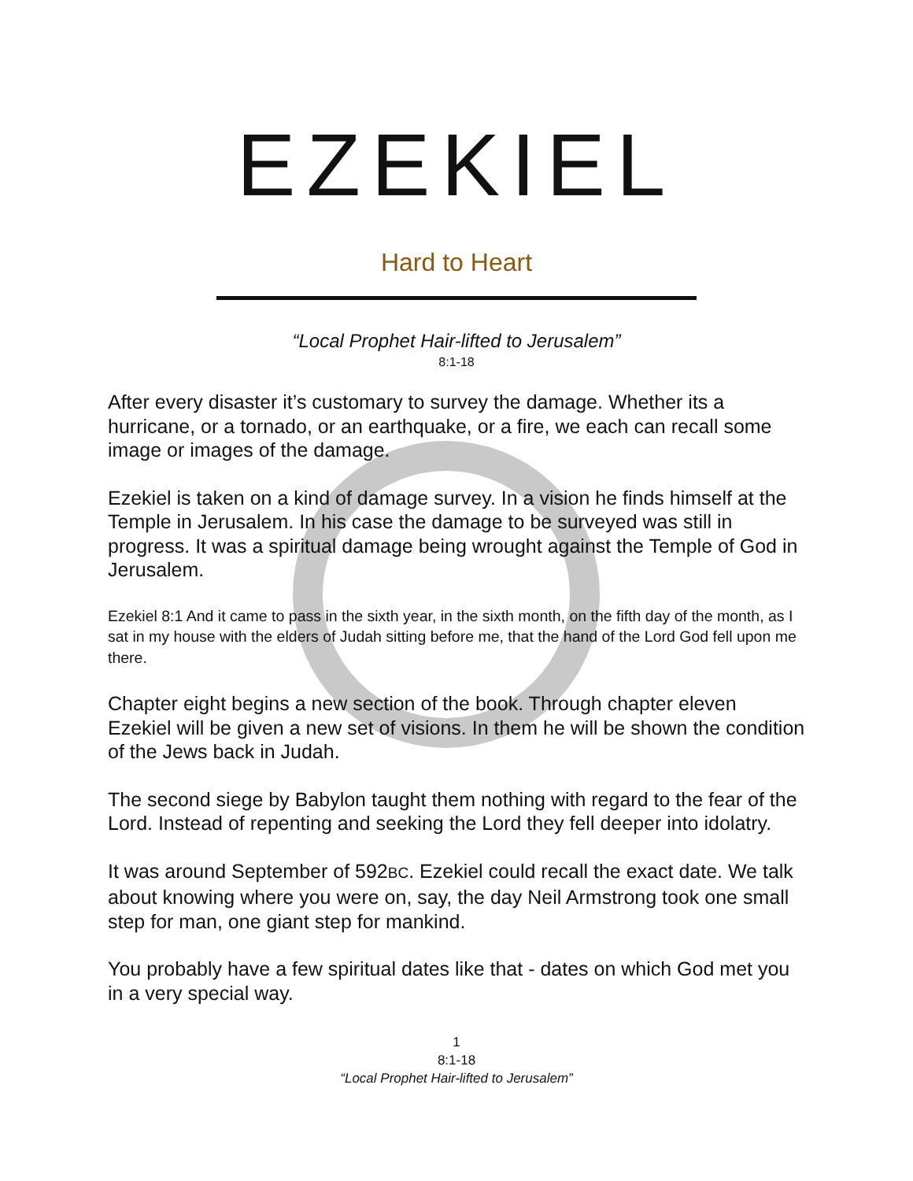EZEKIEL
Hard to Heart
“Local Prophet Hair-lifted to Jerusalem”
8:1-18
After every disaster it’s customary to survey the damage. Whether its a hurricane, or a tornado, or an earthquake, or a fire, we each can recall some image or images of the damage.
Ezekiel is taken on a kind of damage survey. In a vision he finds himself at the Temple in Jerusalem. In his case the damage to be surveyed was still in progress. It was a spiritual damage being wrought against the Temple of God in Jerusalem.
Ezekiel 8:1 And it came to pass in the sixth year, in the sixth month, on the fifth day of the month, as I sat in my house with the elders of Judah sitting before me, that the hand of the Lord God fell upon me there.
Chapter eight begins a new section of the book. Through chapter eleven Ezekiel will be given a new set of visions. In them he will be shown the condition of the Jews back in Judah.
The second siege by Babylon taught them nothing with regard to the fear of the Lord. Instead of repenting and seeking the Lord they fell deeper into idolatry.
It was around September of 592BC. Ezekiel could recall the exact date. We talk about knowing where you were on, say, the day Neil Armstrong took one small step for man, one giant step for mankind.
You probably have a few spiritual dates like that - dates on which God met you in a very special way.
1
8:1-18
“Local Prophet Hair-lifted to Jerusalem”